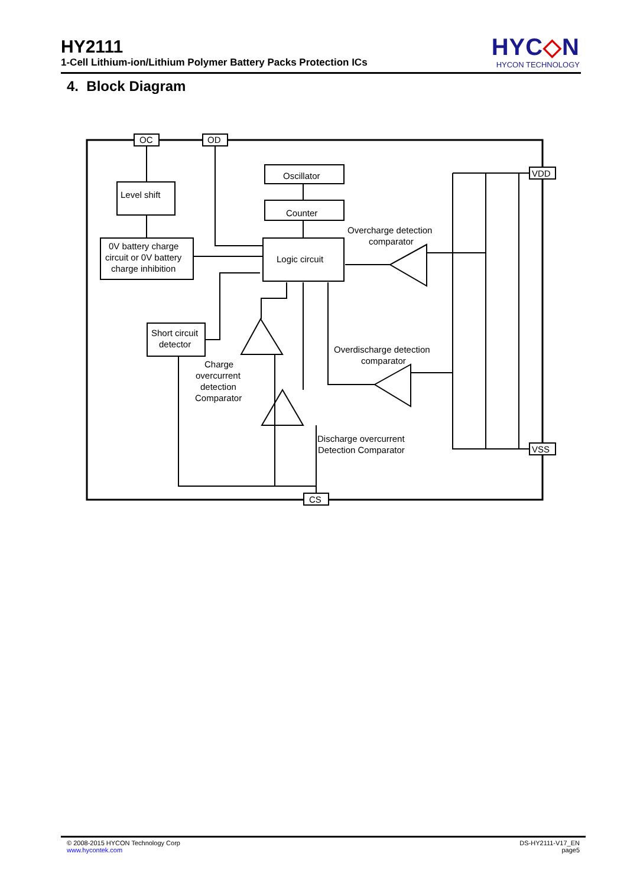HY2111
1-Cell Lithium-ion/Lithium Polymer Battery Packs Protection ICs
HYC◇N
HYCON TECHNOLOGY
4. Block Diagram
OC
OD
VDD
VSS
CS
Level shift
0V battery charge
circuit or 0V battery
charge inhibition
Oscillator
Counter
Logic circuit
Short circuit
detector
Overcharge detection
comparator
Overdischarge detection
comparator
Charge
overcurrent
detection
Comparator
Discharge overcurrent
Detection Comparator
© 2008-2015 HYCON Technology Corp
www.hycontek.com
DS-HY2111-V17_EN
page5